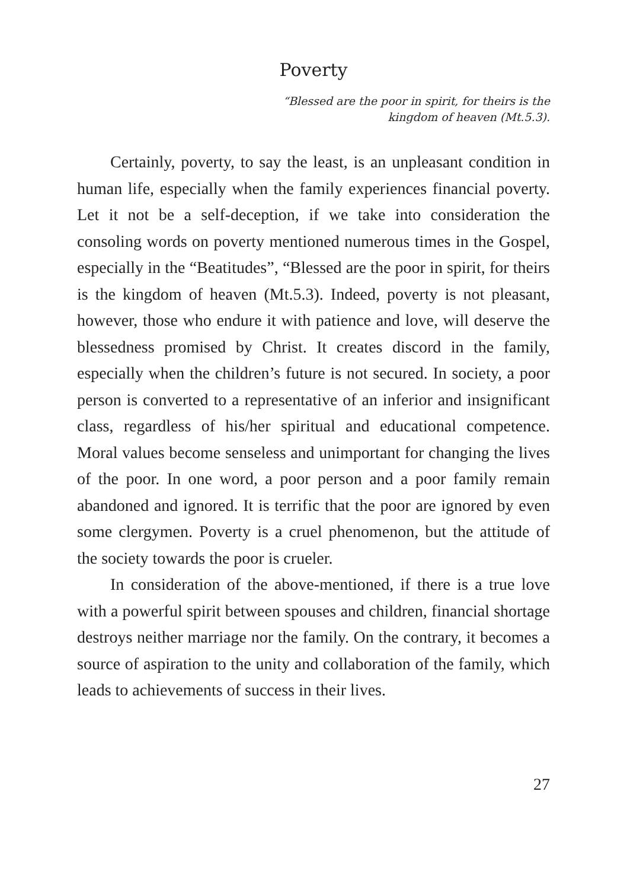Poverty
“Blessed are the poor in spirit, for theirs is the
kingdom of heaven (Mt.5.3).
Certainly, poverty, to say the least, is an unpleasant condition in human life, especially when the family experiences financial poverty. Let it not be a self-deception, if we take into consideration the consoling words on poverty mentioned numerous times in the Gospel, especially in the “Beatitudes”, “Blessed are the poor in spirit, for theirs is the kingdom of heaven (Mt.5.3). Indeed, poverty is not pleasant, however, those who endure it with patience and love, will deserve the blessedness promised by Christ. It creates discord in the family, especially when the children’s future is not secured. In society, a poor person is converted to a representative of an inferior and insignificant class, regardless of his/her spiritual and educational competence. Moral values become senseless and unimportant for changing the lives of the poor. In one word, a poor person and a poor family remain abandoned and ignored. It is terrific that the poor are ignored by even some clergymen. Poverty is a cruel phenomenon, but the attitude of the society towards the poor is crueler.
In consideration of the above-mentioned, if there is a true love with a powerful spirit between spouses and children, financial shortage destroys neither marriage nor the family. On the contrary, it becomes a source of aspiration to the unity and collaboration of the family, which leads to achievements of success in their lives.
27